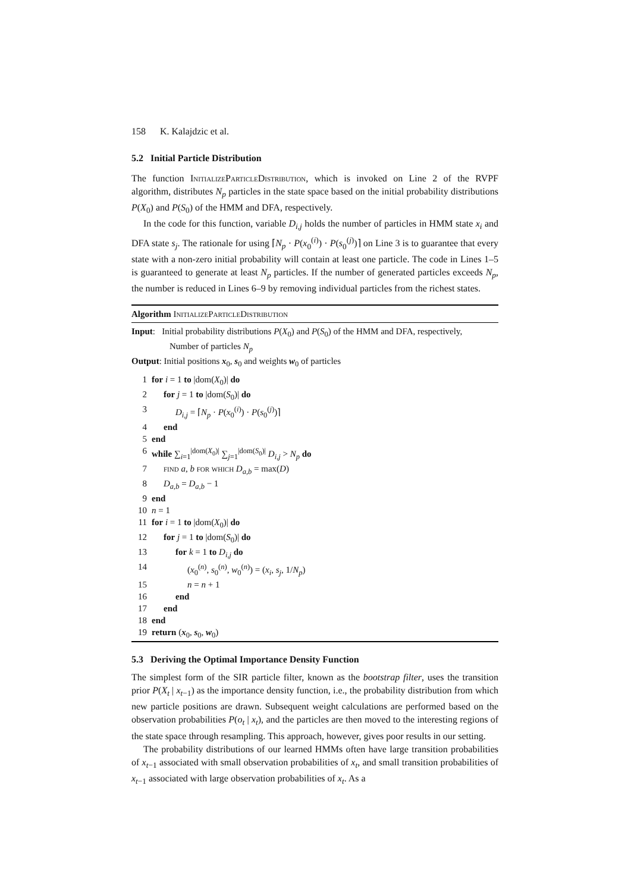158 K. Kalajdzic et al.
5.2 Initial Particle Distribution
The function InitializeParticleDistribution, which is invoked on Line 2 of the RVPF algorithm, distributes N<sub>p</sub> particles in the state space based on the initial probability distributions P(X<sub>0</sub>) and P(S<sub>0</sub>) of the HMM and DFA, respectively.
In the code for this function, variable D<sub>i,j</sub> holds the number of particles in HMM state x<sub>i</sub> and DFA state s<sub>j</sub>. The rationale for using ⌈N<sub>p</sub> · P(x<sub>0</sub><sup>(i)</sup>) · P(s<sub>0</sub><sup>(j)</sup>)⌉ on Line 3 is to guarantee that every state with a non-zero initial probability will contain at least one particle. The code in Lines 1–5 is guaranteed to generate at least N<sub>p</sub> particles. If the number of generated particles exceeds N<sub>p</sub>, the number is reduced in Lines 6–9 by removing individual particles from the richest states.
Algorithm InitializeParticleDistribution
Input: Initial probability distributions P(X<sub>0</sub>) and P(S<sub>0</sub>) of the HMM and DFA, respectively,
Number of particles N<sub>p</sub>
Output: Initial positions x<sub>0</sub>, s<sub>0</sub> and weights w<sub>0</sub> of particles
| 1 | for i = 1 to /dom( X<sub>0</sub>)/ do |
| 2 | for j = 1 to /dom( S<sub>0</sub>)/ do |
| 3 | D<sub>i,j</sub> = ⌈ N<sub>p</sub> · P ( x<sub>0</sub><sup>(i)</sup>) · P ( s<sub>0</sub><sup>(j)</sup>)⌉ |
| 4 | end |
| 5 | end |
| 6 | while ∑<sub>i=1</sub><sup>/dom(X<sub>0</sub>)/</sup> ∑<sub>j=1</sub><sup>/dom(S<sub>0</sub>)/</sup> D<sub>i,j</sub> > N<sub>p</sub> do |
| 7 | find a , b for which D<sub>a,b</sub> = max( D ) |
| 8 | D<sub>a,b</sub> = D<sub>a,b</sub> − 1 |
| 9 | end |
| 10 | n = 1 |
| 11 | for i = 1 to /dom( X<sub>0</sub>)/ do |
| 12 | for j = 1 to /dom( S<sub>0</sub>)/ do |
| 13 | for k = 1 to D<sub>i,j</sub> do |
| 14 | ( x<sub>0</sub><sup>(n)</sup>, s<sub>0</sub><sup>(n)</sup>, w<sub>0</sub><sup>(n)</sup>) = ( x<sub>i</sub> , s<sub>j</sub> , 1/ N<sub>p</sub> ) |
| 15 | n = n + 1 |
| 16 | end |
| 17 | end |
| 18 | end |
| 19 | return ( x<sub>0</sub>, s<sub>0</sub>, w<sub>0</sub>) |
5.3 Deriving the Optimal Importance Density Function
The simplest form of the SIR particle filter, known as the bootstrap filter, uses the transition prior P(X<sub>t</sub> | x<sub>t−1</sub>) as the importance density function, i.e., the probability distribution from which new particle positions are drawn. Subsequent weight calculations are performed based on the observation probabilities P(o<sub>t</sub> | x<sub>t</sub>), and the particles are then moved to the interesting regions of the state space through resampling. This approach, however, gives poor results in our setting.
The probability distributions of our learned HMMs often have large transition probabilities of x<sub>t−1</sub> associated with small observation probabilities of x<sub>t</sub>, and small transition probabilities of x<sub>t−1</sub> associated with large observation probabilities of x<sub>t</sub>. As a